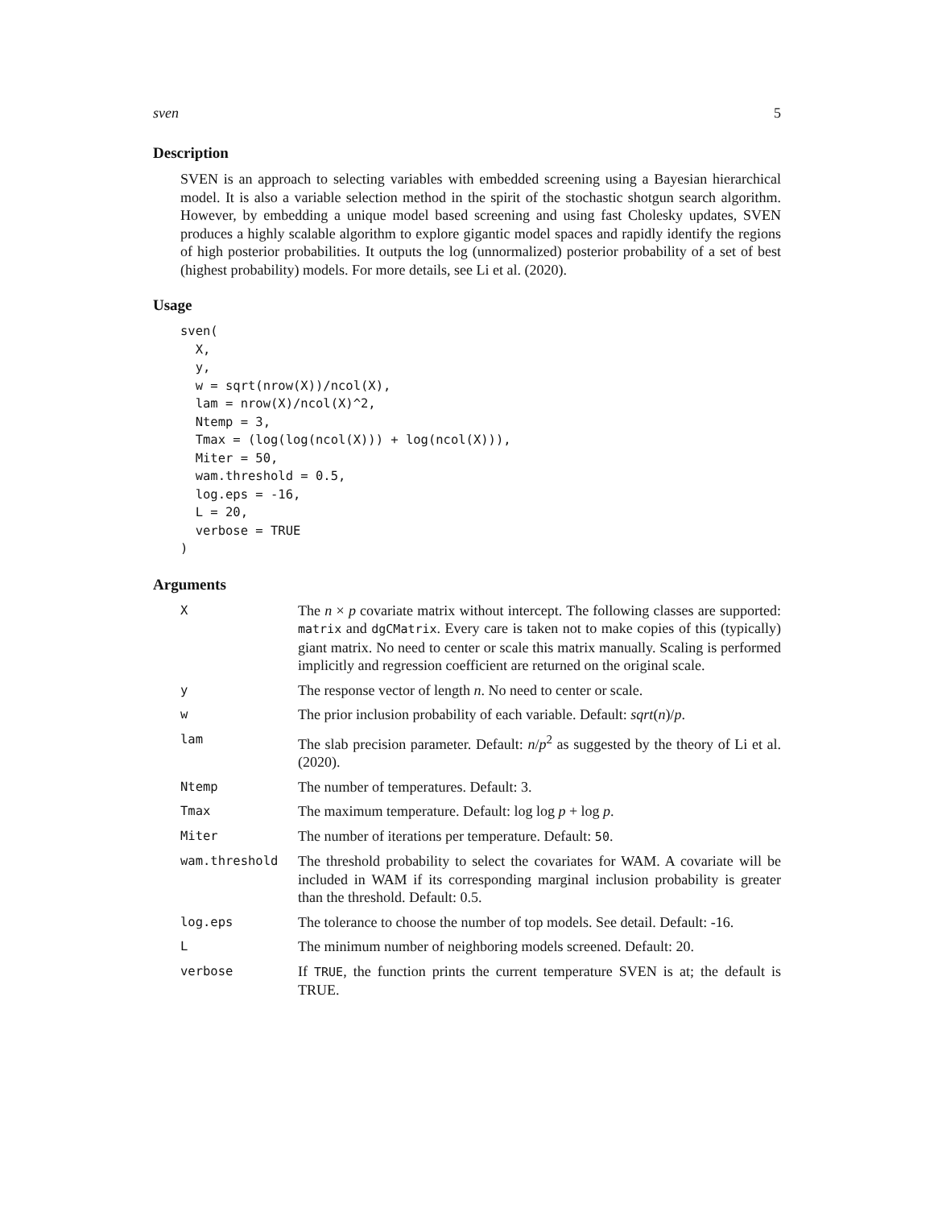sven 5
Description
SVEN is an approach to selecting variables with embedded screening using a Bayesian hierarchical model. It is also a variable selection method in the spirit of the stochastic shotgun search algorithm. However, by embedding a unique model based screening and using fast Cholesky updates, SVEN produces a highly scalable algorithm to explore gigantic model spaces and rapidly identify the regions of high posterior probabilities. It outputs the log (unnormalized) posterior probability of a set of best (highest probability) models. For more details, see Li et al. (2020).
Usage
sven(
  X,
  y,
  w = sqrt(nrow(X))/ncol(X),
  lam = nrow(X)/ncol(X)^2,
  Ntemp = 3,
  Tmax = (log(log(ncol(X))) + log(ncol(X))),
  Miter = 50,
  wam.threshold = 0.5,
  log.eps = -16,
  L = 20,
  verbose = TRUE
)
Arguments
| X | The n × p covariate matrix without intercept. The following classes are supported: matrix and dgCMatrix . Every care is taken not to make copies of this (typically) giant matrix. No need to center or scale this matrix manually. Scaling is performed implicitly and regression coefficient are returned on the original scale. |
| y | The response vector of length n . No need to center or scale. |
| w | The prior inclusion probability of each variable. Default: sqrt ( n )/ p . |
| lam | The slab precision parameter. Default: n / p<sup>2</sup> as suggested by the theory of Li et al. (2020). |
| Ntemp | The number of temperatures. Default: 3. |
| Tmax | The maximum temperature. Default: log log p + log p . |
| Miter | The number of iterations per temperature. Default: 50 . |
| wam.threshold | The threshold probability to select the covariates for WAM. A covariate will be included in WAM if its corresponding marginal inclusion probability is greater than the threshold. Default: 0.5. |
| log.eps | The tolerance to choose the number of top models. See detail. Default: -16. |
| L | The minimum number of neighboring models screened. Default: 20. |
| verbose | If TRUE , the function prints the current temperature SVEN is at; the default is TRUE. |